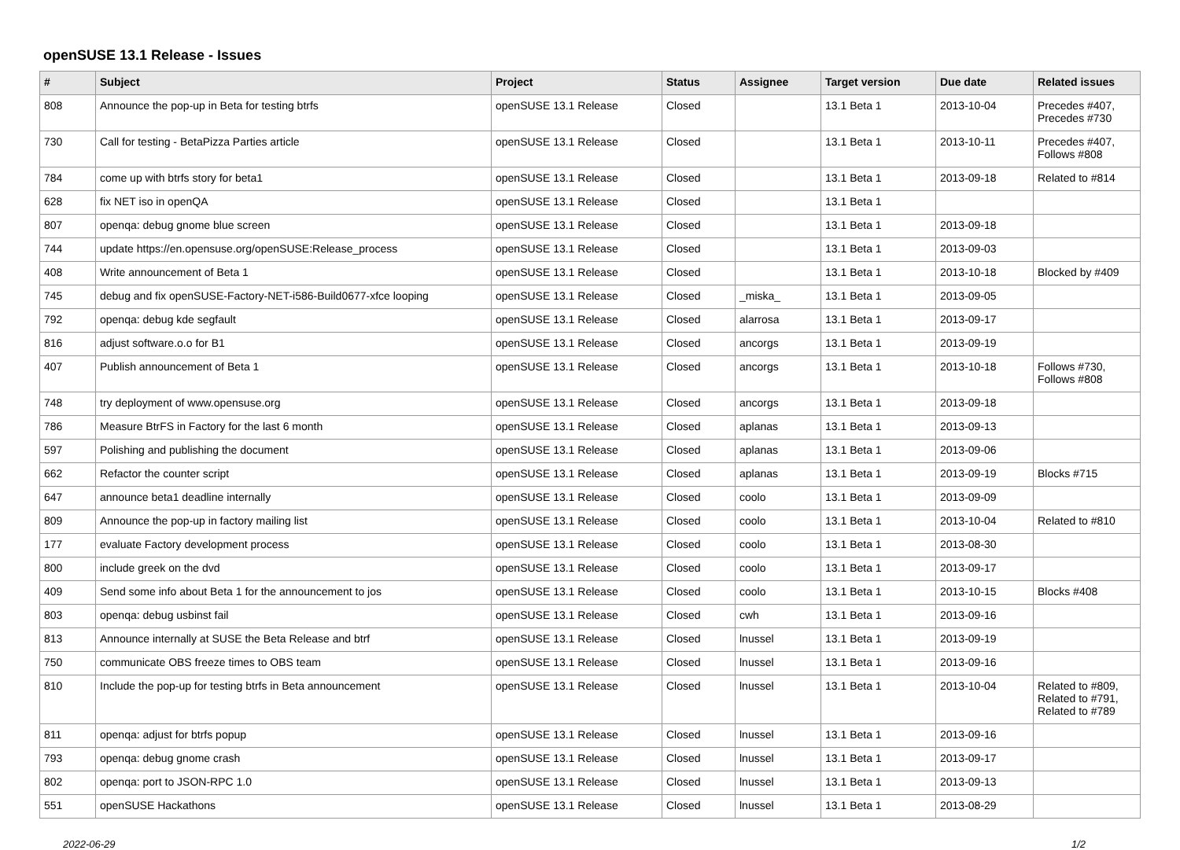openSUSE 13.1 Release - Issues
| # | Subject | Project | Status | Assignee | Target version | Due date | Related issues |
| --- | --- | --- | --- | --- | --- | --- | --- |
| 808 | Announce the pop-up in Beta for testing btrfs | openSUSE 13.1 Release | Closed | | 13.1 Beta 1 | 2013-10-04 | Precedes #407, Precedes #730 |
| 730 | Call for testing - BetaPizza Parties article | openSUSE 13.1 Release | Closed | | 13.1 Beta 1 | 2013-10-11 | Precedes #407, Follows #808 |
| 784 | come up with btrfs story for beta1 | openSUSE 13.1 Release | Closed | | 13.1 Beta 1 | 2013-09-18 | Related to #814 |
| 628 | fix NET iso in openQA | openSUSE 13.1 Release | Closed | | 13.1 Beta 1 | | |
| 807 | openqa: debug gnome blue screen | openSUSE 13.1 Release | Closed | | 13.1 Beta 1 | 2013-09-18 | |
| 744 | update https://en.opensuse.org/openSUSE:Release_process | openSUSE 13.1 Release | Closed | | 13.1 Beta 1 | 2013-09-03 | |
| 408 | Write announcement of Beta 1 | openSUSE 13.1 Release | Closed | | 13.1 Beta 1 | 2013-10-18 | Blocked by #409 |
| 745 | debug and fix openSUSE-Factory-NET-i586-Build0677-xfce looping | openSUSE 13.1 Release | Closed | _miska_ | 13.1 Beta 1 | 2013-09-05 | |
| 792 | openqa: debug kde segfault | openSUSE 13.1 Release | Closed | alarrosa | 13.1 Beta 1 | 2013-09-17 | |
| 816 | adjust software.o.o for B1 | openSUSE 13.1 Release | Closed | ancorgs | 13.1 Beta 1 | 2013-09-19 | |
| 407 | Publish announcement of Beta 1 | openSUSE 13.1 Release | Closed | ancorgs | 13.1 Beta 1 | 2013-10-18 | Follows #730, Follows #808 |
| 748 | try deployment of www.opensuse.org | openSUSE 13.1 Release | Closed | ancorgs | 13.1 Beta 1 | 2013-09-18 | |
| 786 | Measure BtrFS in Factory for the last 6 month | openSUSE 13.1 Release | Closed | aplanas | 13.1 Beta 1 | 2013-09-13 | |
| 597 | Polishing and publishing the document | openSUSE 13.1 Release | Closed | aplanas | 13.1 Beta 1 | 2013-09-06 | |
| 662 | Refactor the counter script | openSUSE 13.1 Release | Closed | aplanas | 13.1 Beta 1 | 2013-09-19 | Blocks #715 |
| 647 | announce beta1 deadline internally | openSUSE 13.1 Release | Closed | coolo | 13.1 Beta 1 | 2013-09-09 | |
| 809 | Announce the pop-up in factory mailing list | openSUSE 13.1 Release | Closed | coolo | 13.1 Beta 1 | 2013-10-04 | Related to #810 |
| 177 | evaluate Factory development process | openSUSE 13.1 Release | Closed | coolo | 13.1 Beta 1 | 2013-08-30 | |
| 800 | include greek on the dvd | openSUSE 13.1 Release | Closed | coolo | 13.1 Beta 1 | 2013-09-17 | |
| 409 | Send some info about Beta 1 for the announcement to jos | openSUSE 13.1 Release | Closed | coolo | 13.1 Beta 1 | 2013-10-15 | Blocks #408 |
| 803 | openqa: debug usbinst fail | openSUSE 13.1 Release | Closed | cwh | 13.1 Beta 1 | 2013-09-16 | |
| 813 | Announce internally at SUSE the Beta Release and btrf | openSUSE 13.1 Release | Closed | lnussel | 13.1 Beta 1 | 2013-09-19 | |
| 750 | communicate OBS freeze times to OBS team | openSUSE 13.1 Release | Closed | lnussel | 13.1 Beta 1 | 2013-09-16 | |
| 810 | Include the pop-up for testing btrfs in Beta announcement | openSUSE 13.1 Release | Closed | lnussel | 13.1 Beta 1 | 2013-10-04 | Related to #809, Related to #791, Related to #789 |
| 811 | openqa: adjust for btrfs popup | openSUSE 13.1 Release | Closed | lnussel | 13.1 Beta 1 | 2013-09-16 | |
| 793 | openqa: debug gnome crash | openSUSE 13.1 Release | Closed | lnussel | 13.1 Beta 1 | 2013-09-17 | |
| 802 | openqa: port to JSON-RPC 1.0 | openSUSE 13.1 Release | Closed | lnussel | 13.1 Beta 1 | 2013-09-13 | |
| 551 | openSUSE Hackathons | openSUSE 13.1 Release | Closed | lnussel | 13.1 Beta 1 | 2013-08-29 | |
2022-06-29 1/2